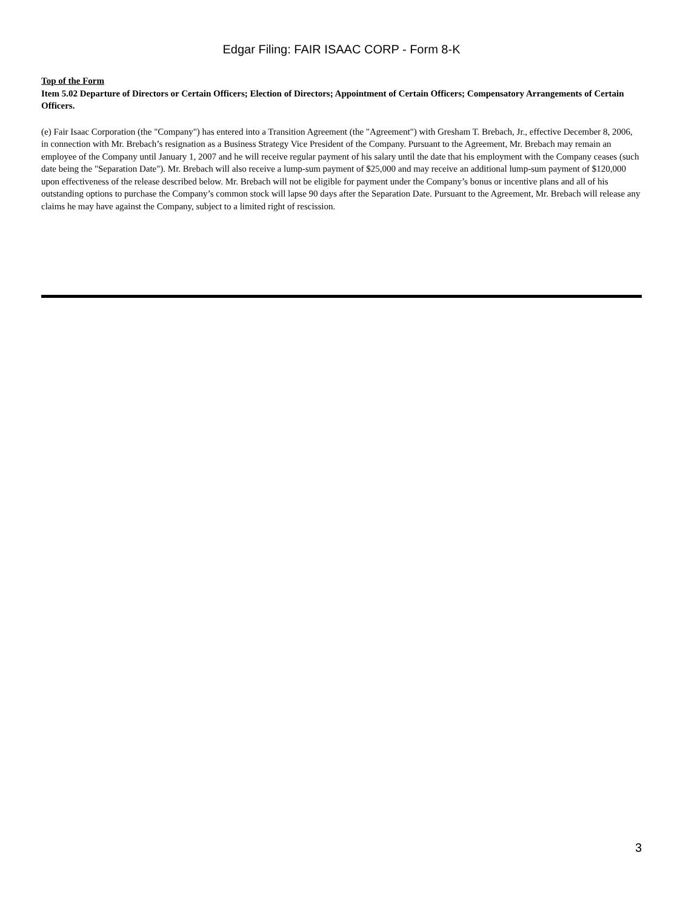Edgar Filing: FAIR ISAAC CORP - Form 8-K
Top of the Form
Item 5.02 Departure of Directors or Certain Officers; Election of Directors; Appointment of Certain Officers; Compensatory Arrangements of Certain Officers.
(e) Fair Isaac Corporation (the "Company") has entered into a Transition Agreement (the "Agreement") with Gresham T. Brebach, Jr., effective December 8, 2006, in connection with Mr. Brebach’s resignation as a Business Strategy Vice President of the Company. Pursuant to the Agreement, Mr. Brebach may remain an employee of the Company until January 1, 2007 and he will receive regular payment of his salary until the date that his employment with the Company ceases (such date being the "Separation Date"). Mr. Brebach will also receive a lump-sum payment of $25,000 and may receive an additional lump-sum payment of $120,000 upon effectiveness of the release described below. Mr. Brebach will not be eligible for payment under the Company’s bonus or incentive plans and all of his outstanding options to purchase the Company’s common stock will lapse 90 days after the Separation Date. Pursuant to the Agreement, Mr. Brebach will release any claims he may have against the Company, subject to a limited right of rescission.
3